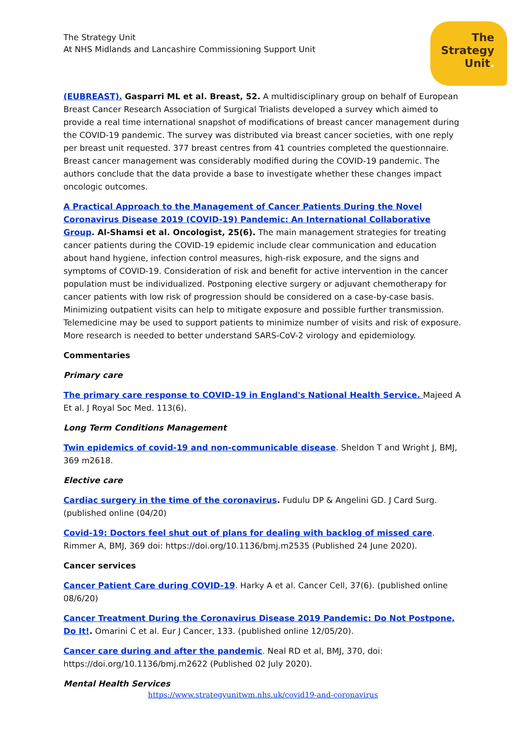The Strategy Unit
At NHS Midlands and Lancashire Commissioning Support Unit
The
Strategy
Unit.
(EUBREAST). Gasparri ML et al. Breast, 52. A multidisciplinary group on behalf of European Breast Cancer Research Association of Surgical Trialists developed a survey which aimed to provide a real time international snapshot of modifications of breast cancer management during the COVID-19 pandemic. The survey was distributed via breast cancer societies, with one reply per breast unit requested. 377 breast centres from 41 countries completed the questionnaire. Breast cancer management was considerably modified during the COVID-19 pandemic. The authors conclude that the data provide a base to investigate whether these changes impact oncologic outcomes.
A Practical Approach to the Management of Cancer Patients During the Novel Coronavirus Disease 2019 (COVID-19) Pandemic: An International Collaborative Group. Al-Shamsi et al. Oncologist, 25(6). The main management strategies for treating cancer patients during the COVID-19 epidemic include clear communication and education about hand hygiene, infection control measures, high-risk exposure, and the signs and symptoms of COVID-19. Consideration of risk and benefit for active intervention in the cancer population must be individualized. Postponing elective surgery or adjuvant chemotherapy for cancer patients with low risk of progression should be considered on a case-by-case basis. Minimizing outpatient visits can help to mitigate exposure and possible further transmission. Telemedicine may be used to support patients to minimize number of visits and risk of exposure. More research is needed to better understand SARS-CoV-2 virology and epidemiology.
Commentaries
Primary care
The primary care response to COVID-19 in England's National Health Service. Majeed A Et al. J Royal Soc Med. 113(6).
Long Term Conditions Management
Twin epidemics of covid-19 and non-communicable disease. Sheldon T and Wright J, BMJ, 369 m2618.
Elective care
Cardiac surgery in the time of the coronavirus. Fudulu DP & Angelini GD. J Card Surg. (published online (04/20)
Covid-19: Doctors feel shut out of plans for dealing with backlog of missed care. Rimmer A, BMJ, 369 doi: https://doi.org/10.1136/bmj.m2535 (Published 24 June 2020).
Cancer services
Cancer Patient Care during COVID-19. Harky A et al. Cancer Cell, 37(6). (published online 08/6/20)
Cancer Treatment During the Coronavirus Disease 2019 Pandemic: Do Not Postpone, Do It!. Omarini C et al. Eur J Cancer, 133. (published online 12/05/20).
Cancer care during and after the pandemic. Neal RD et al, BMJ, 370, doi: https://doi.org/10.1136/bmj.m2622 (Published 02 July 2020).
Mental Health Services
https://www.strategyunitwm.nhs.uk/covid19-and-coronavirus